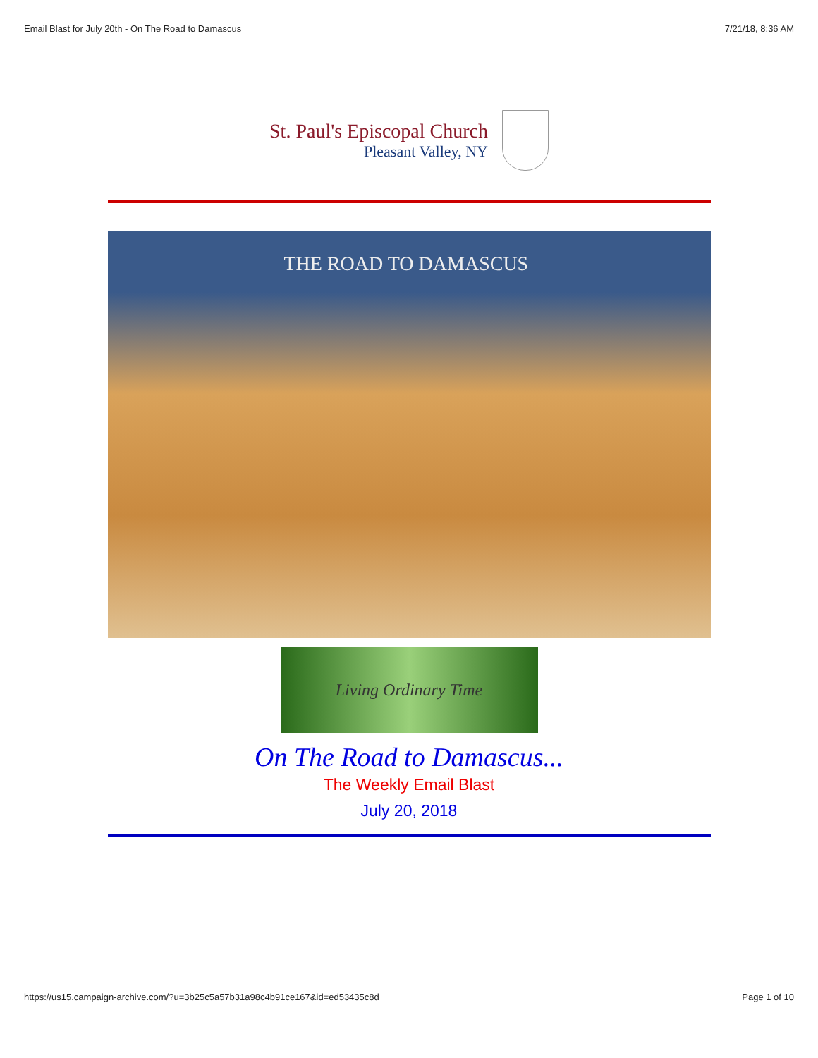Email Blast for July 20th - On The Road to Damascus 7/21/18, 8:36 AM
St. Paul's Episcopal Church
Pleasant Valley, NY
THE ROAD TO DAMASCUS
Living Ordinary Time
On The Road to Damascus...
The Weekly Email Blast
July 20, 2018
https://us15.campaign-archive.com/?u=3b25c5a57b31a98c4b91ce167&id=ed53435c8d Page 1 of 10